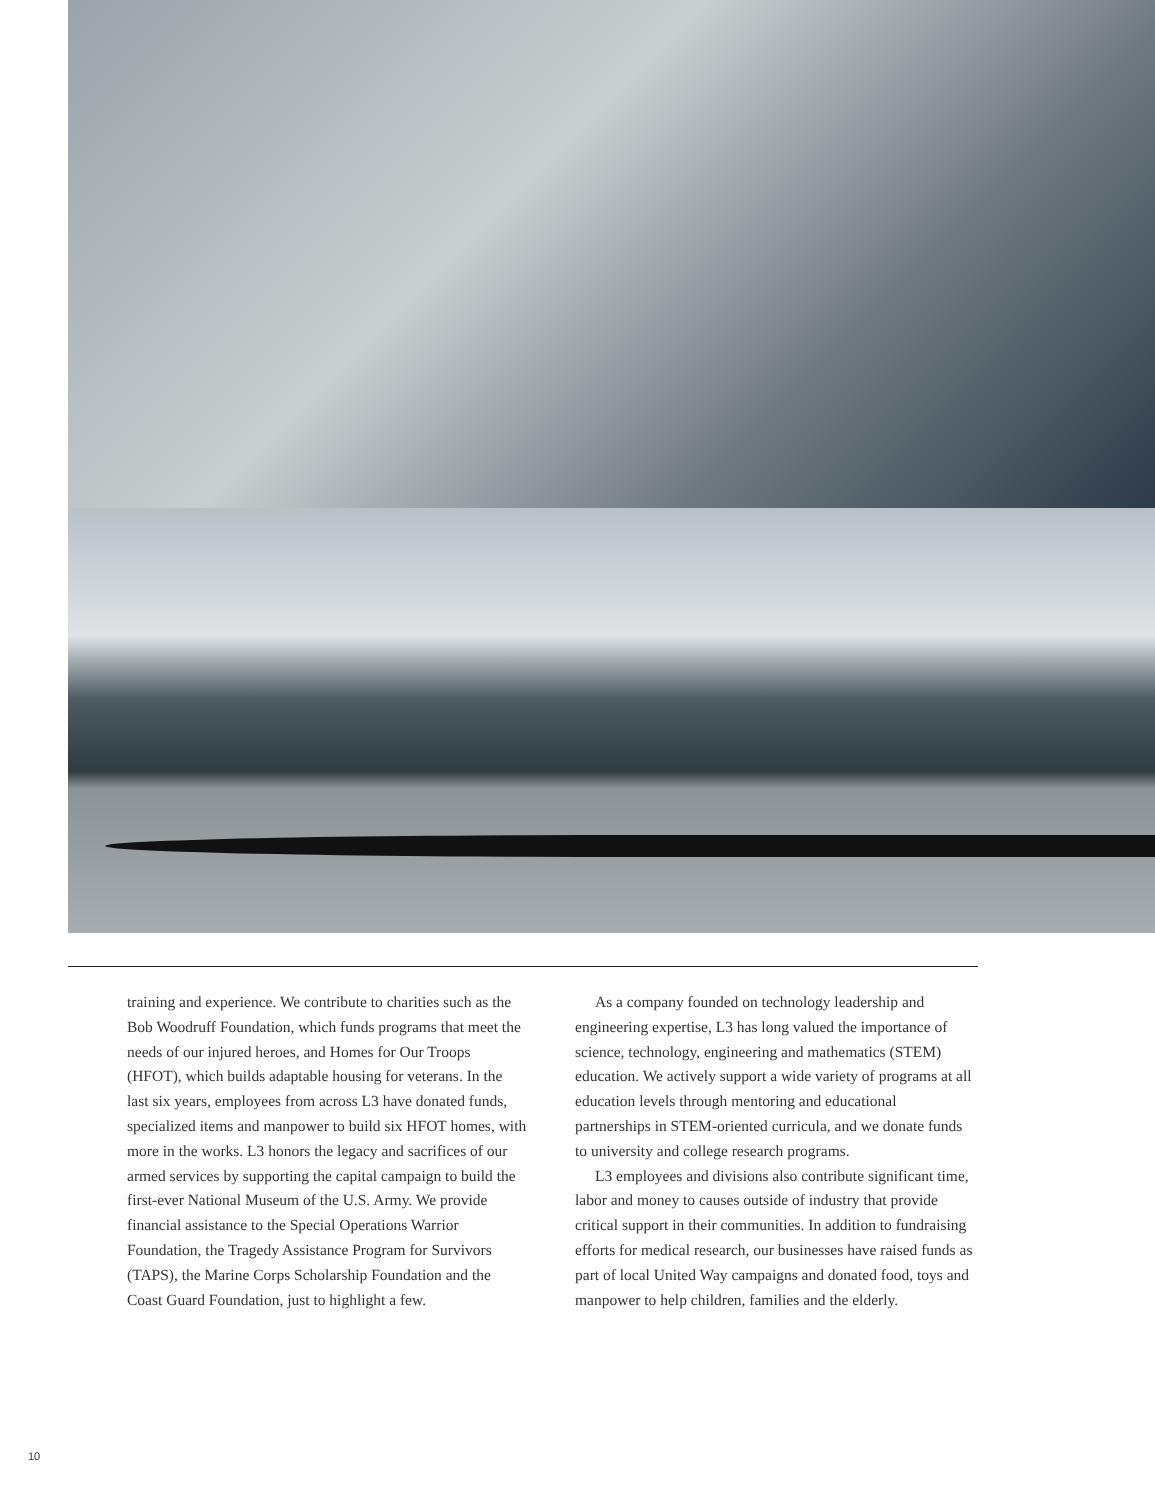training and experience. We contribute to charities such as the Bob Woodruff Foundation, which funds programs that meet the needs of our injured heroes, and Homes for Our Troops (HFOT), which builds adaptable housing for veterans. In the last six years, employees from across L3 have donated funds, specialized items and manpower to build six HFOT homes, with more in the works. L3 honors the legacy and sacrifices of our armed services by supporting the capital campaign to build the first-ever National Museum of the U.S. Army. We provide financial assistance to the Special Operations Warrior Foundation, the Tragedy Assistance Program for Survivors (TAPS), the Marine Corps Scholarship Foundation and the Coast Guard Foundation, just to highlight a few.
As a company founded on technology leadership and engineering expertise, L3 has long valued the importance of science, technology, engineering and mathematics (STEM) education. We actively support a wide variety of programs at all education levels through mentoring and educational partnerships in STEM-oriented curricula, and we donate funds to university and college research programs.
L3 employees and divisions also contribute significant time, labor and money to causes outside of industry that provide critical support in their communities. In addition to fundraising efforts for medical research, our businesses have raised funds as part of local United Way campaigns and donated food, toys and manpower to help children, families and the elderly.
10